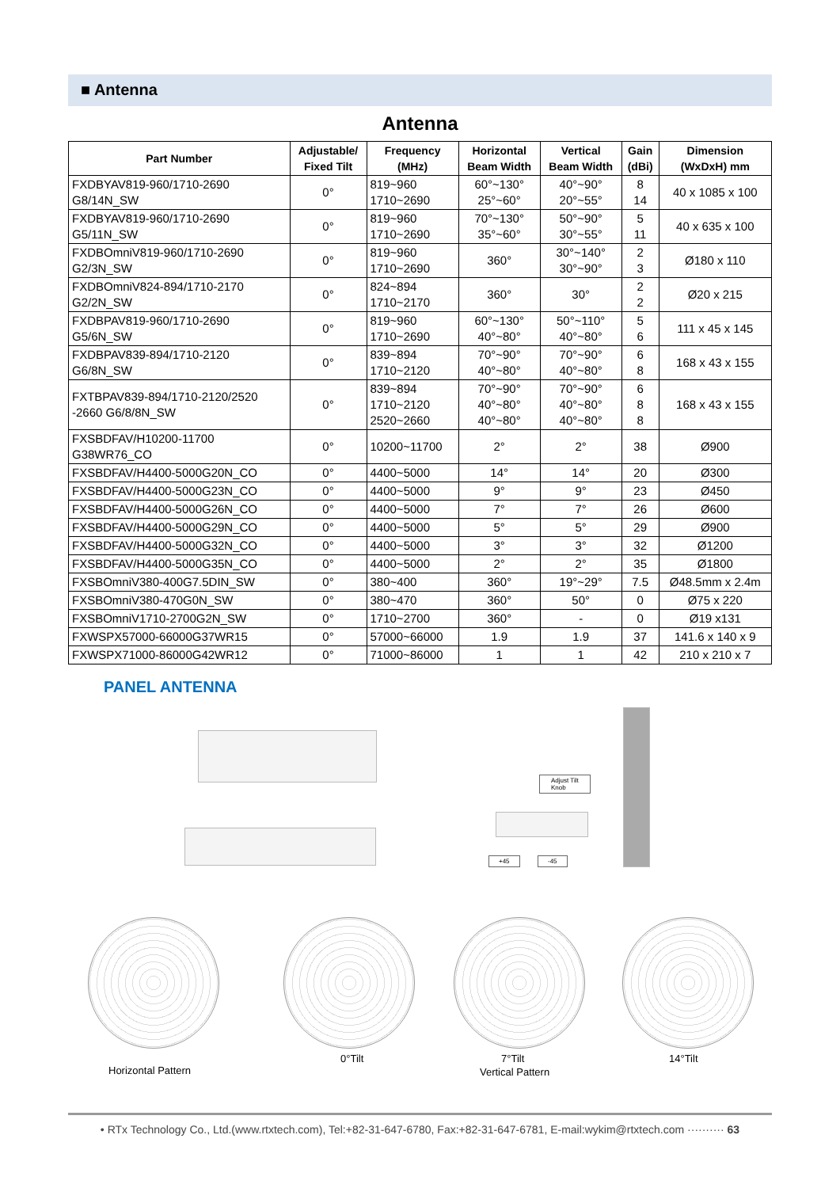■ Antenna
Antenna
| Part Number | Adjustable/ Fixed Tilt | Frequency (MHz) | Horizontal Beam Width | Vertical Beam Width | Gain (dBi) | Dimension (WxDxH) mm |
| --- | --- | --- | --- | --- | --- | --- |
| FXDBYAV819-960/1710-2690 G8/14N_SW | 0° | 819~960 1710~2690 | 60°~130° 25°~60° | 40°~90° 20°~55° | 8 14 | 40 x 1085 x 100 |
| FXDBYAV819-960/1710-2690 G5/11N_SW | 0° | 819~960 1710~2690 | 70°~130° 35°~60° | 50°~90° 30°~55° | 5 11 | 40 x 635 x 100 |
| FXDBOmniV819-960/1710-2690 G2/3N_SW | 0° | 819~960 1710~2690 | 360° | 30°~140° 30°~90° | 2 3 | Ø180 x 110 |
| FXDBOmniV824-894/1710-2170 G2/2N_SW | 0° | 824~894 1710~2170 | 360° | 30° | 2 2 | Ø20 x 215 |
| FXDBPAV819-960/1710-2690 G5/6N_SW | 0° | 819~960 1710~2690 | 60°~130° 40°~80° | 50°~110° 40°~80° | 5 6 | 111 x 45 x 145 |
| FXDBPAV839-894/1710-2120 G6/8N_SW | 0° | 839~894 1710~2120 | 70°~90° 40°~80° | 70°~90° 40°~80° | 6 8 | 168 x 43 x 155 |
| FXTBPAV839-894/1710-2120/2520 -2660 G6/8/8N_SW | 0° | 839~894 1710~2120 2520~2660 | 70°~90° 40°~80° 40°~80° | 70°~90° 40°~80° 40°~80° | 6 8 8 | 168 x 43 x 155 |
| FXSBDFAV/H10200-11700 G38WR76_CO | 0° | 10200~11700 | 2° | 2° | 38 | Ø900 |
| FXSBDFAV/H4400-5000G20N_CO | 0° | 4400~5000 | 14° | 14° | 20 | Ø300 |
| FXSBDFAV/H4400-5000G23N_CO | 0° | 4400~5000 | 9° | 9° | 23 | Ø450 |
| FXSBDFAV/H4400-5000G26N_CO | 0° | 4400~5000 | 7° | 7° | 26 | Ø600 |
| FXSBDFAV/H4400-5000G29N_CO | 0° | 4400~5000 | 5° | 5° | 29 | Ø900 |
| FXSBDFAV/H4400-5000G32N_CO | 0° | 4400~5000 | 3° | 3° | 32 | Ø1200 |
| FXSBDFAV/H4400-5000G35N_CO | 0° | 4400~5000 | 2° | 2° | 35 | Ø1800 |
| FXSBOmniV380-400G7.5DIN_SW | 0° | 380~400 | 360° | 19°~29° | 7.5 | Ø48.5mm x 2.4m |
| FXSBOmniV380-470G0N_SW | 0° | 380~470 | 360° | 50° | 0 | Ø75 x 220 |
| FXSBOmniV1710-2700G2N_SW | 0° | 1710~2700 | 360° | - | 0 | Ø19 x131 |
| FXWSPX57000-66000G37WR15 | 0° | 57000~66000 | 1.9 | 1.9 | 37 | 141.6 x 140 x 9 |
| FXWSPX71000-86000G42WR12 | 0° | 71000~86000 | 1 | 1 | 42 | 210 x 210 x 7 |
PANEL ANTENNA
Adjust Tilt
Knob
+45 -45
Horizontal Pattern
0°Tilt 7°Tilt
Vertical Pattern
14°Tilt
• RTx Technology Co., Ltd.(www.rtxtech.com), Tel:+82-31-647-6780, Fax:+82-31-647-6781, E-mail:wykim@rtxtech.com ·········· 63